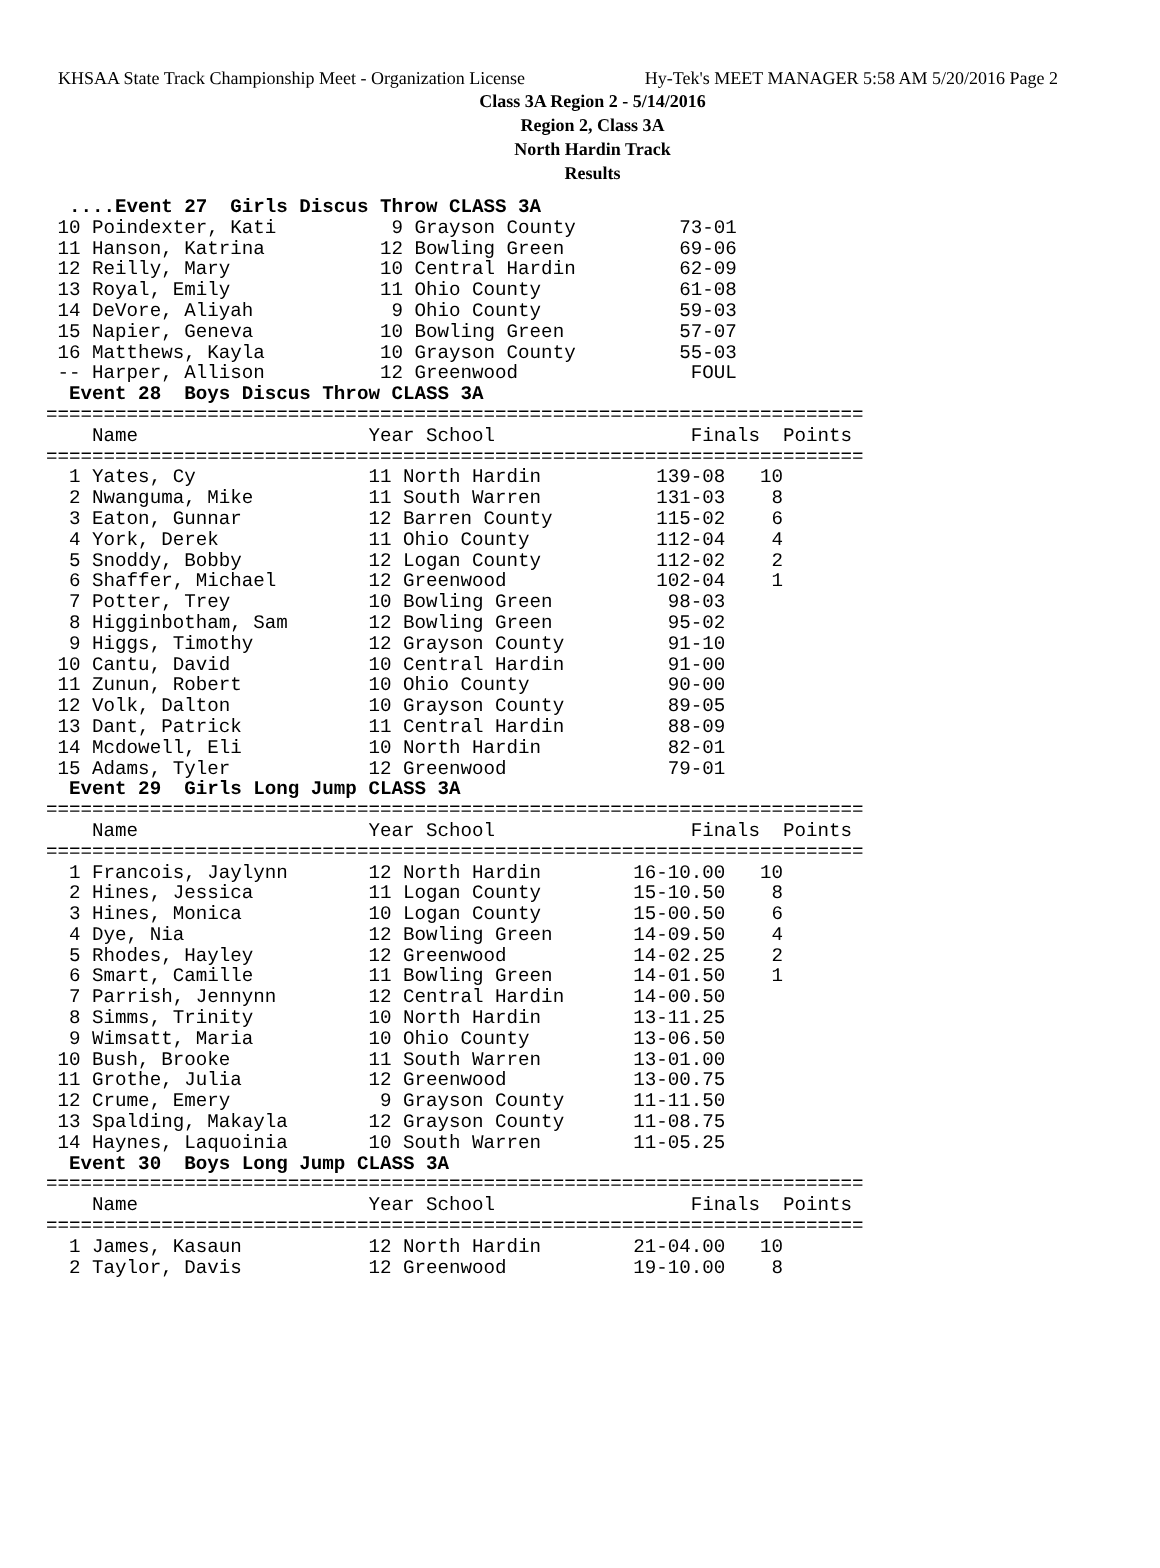KHSAA State Track Championship Meet - Organization License Hy-Tek's MEET MANAGER 5:58 AM 5/20/2016 Page 2
Class 3A Region 2 - 5/14/2016
Region 2, Class 3A
North Hardin Track
Results
  ....Event 27  Girls Discus Throw CLASS 3A
 10 Poindexter, Kati          9 Grayson County         73-01
 11 Hanson, Katrina          12 Bowling Green          69-06
 12 Reilly, Mary             10 Central Hardin         62-09
 13 Royal, Emily             11 Ohio County            61-08
 14 DeVore, Aliyah            9 Ohio County            59-03
 15 Napier, Geneva           10 Bowling Green          57-07
 16 Matthews, Kayla          10 Grayson County         55-03
 -- Harper, Allison          12 Greenwood               FOUL
  Event 28  Boys Discus Throw CLASS 3A
=======================================================================
    Name                    Year School                 Finals  Points
=======================================================================
  1 Yates, Cy               11 North Hardin          139-08   10
  2 Nwanguma, Mike          11 South Warren          131-03    8
  3 Eaton, Gunnar           12 Barren County         115-02    6
  4 York, Derek             11 Ohio County           112-04    4
  5 Snoddy, Bobby           12 Logan County          112-02    2
  6 Shaffer, Michael        12 Greenwood             102-04    1
  7 Potter, Trey            10 Bowling Green          98-03
  8 Higginbotham, Sam       12 Bowling Green          95-02
  9 Higgs, Timothy          12 Grayson County         91-10
 10 Cantu, David            10 Central Hardin         91-00
 11 Zunun, Robert           10 Ohio County            90-00
 12 Volk, Dalton            10 Grayson County         89-05
 13 Dant, Patrick           11 Central Hardin         88-09
 14 Mcdowell, Eli           10 North Hardin           82-01
 15 Adams, Tyler            12 Greenwood              79-01
  Event 29  Girls Long Jump CLASS 3A
=======================================================================
    Name                    Year School                 Finals  Points
=======================================================================
  1 Francois, Jaylynn       12 North Hardin        16-10.00   10
  2 Hines, Jessica          11 Logan County        15-10.50    8
  3 Hines, Monica           10 Logan County        15-00.50    6
  4 Dye, Nia                12 Bowling Green       14-09.50    4
  5 Rhodes, Hayley          12 Greenwood           14-02.25    2
  6 Smart, Camille          11 Bowling Green       14-01.50    1
  7 Parrish, Jennynn        12 Central Hardin      14-00.50
  8 Simms, Trinity          10 North Hardin        13-11.25
  9 Wimsatt, Maria          10 Ohio County         13-06.50
 10 Bush, Brooke            11 South Warren        13-01.00
 11 Grothe, Julia           12 Greenwood           13-00.75
 12 Crume, Emery             9 Grayson County      11-11.50
 13 Spalding, Makayla       12 Grayson County      11-08.75
 14 Haynes, Laquoinia       10 South Warren        11-05.25
  Event 30  Boys Long Jump CLASS 3A
=======================================================================
    Name                    Year School                 Finals  Points
=======================================================================
  1 James, Kasaun           12 North Hardin        21-04.00   10
  2 Taylor, Davis           12 Greenwood           19-10.00    8